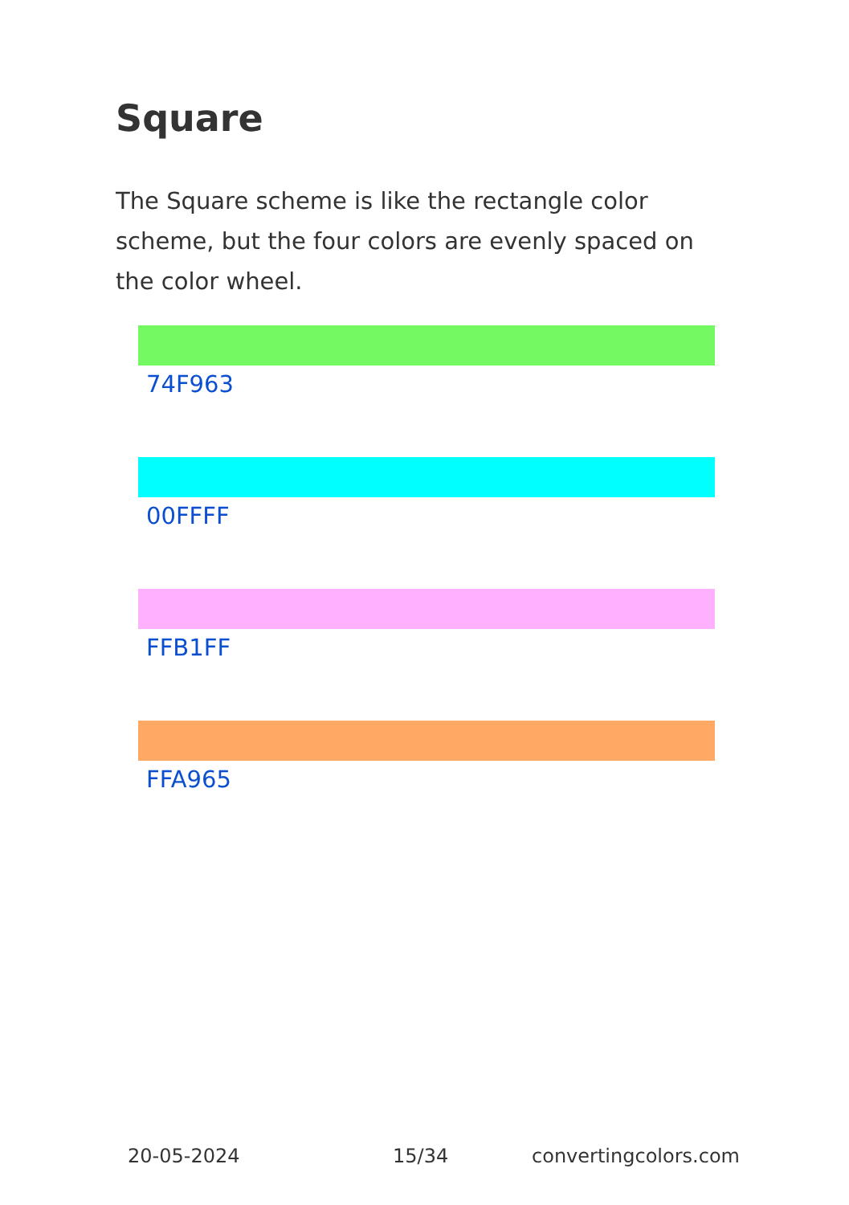Square
The Square scheme is like the rectangle color scheme, but the four colors are evenly spaced on the color wheel.
74F963
00FFFF
FFB1FF
FFA965
20-05-2024 15/34 convertingcolors.com